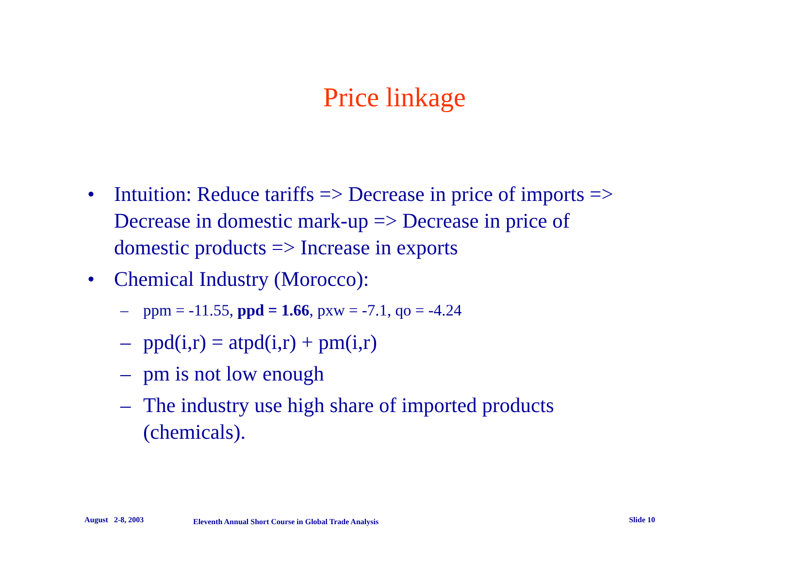Price linkage
• Intuition: Reduce tariffs => Decrease in price of imports => Decrease in domestic mark-up => Decrease in price of domestic products => Increase in exports
• Chemical Industry (Morocco):
– ppm = -11.55, ppd = 1.66, pxw = -7.1, qo = -4.24
– ppd(i,r) = atpd(i,r) + pm(i,r)
– pm is not low enough
– The industry use high share of imported products (chemicals).
August 2-8, 2003 Eleventh Annual Short Course in Global Trade Analysis Slide 10